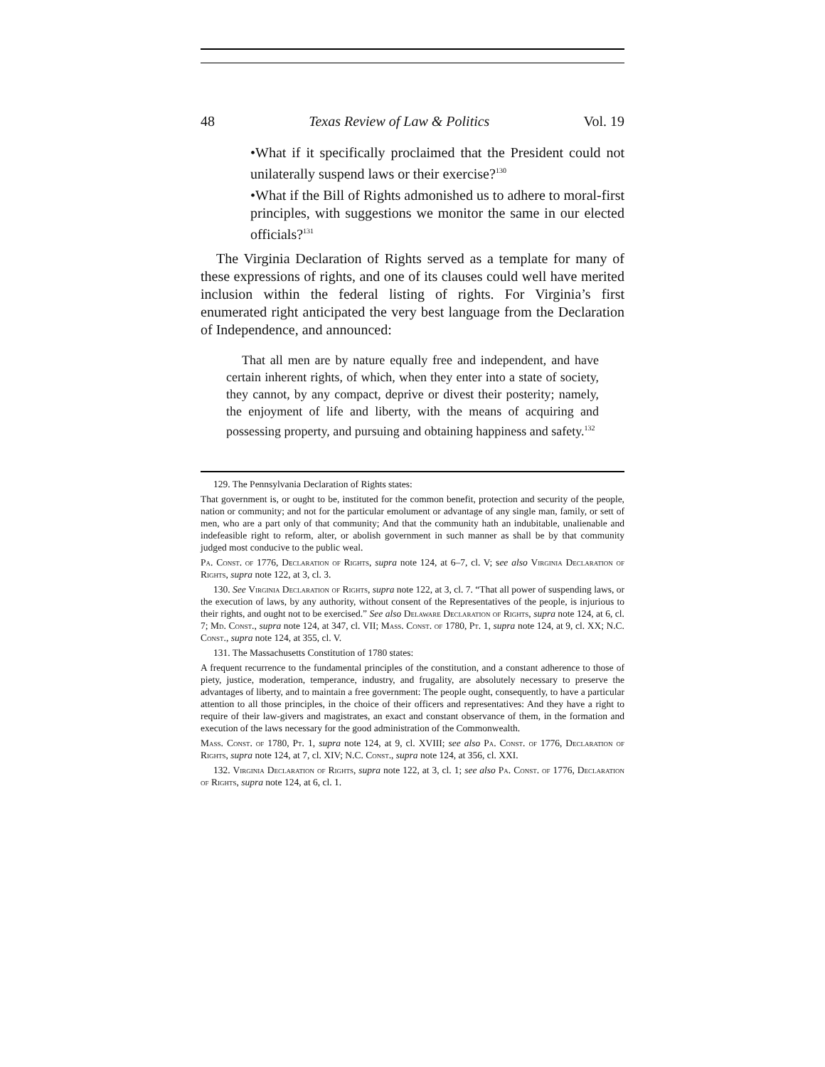48 Texas Review of Law & Politics Vol. 19
•What if it specifically proclaimed that the President could not unilaterally suspend laws or their exercise?<sup>130</sup>
•What if the Bill of Rights admonished us to adhere to moral-first principles, with suggestions we monitor the same in our elected officials?<sup>131</sup>
The Virginia Declaration of Rights served as a template for many of these expressions of rights, and one of its clauses could well have merited inclusion within the federal listing of rights. For Virginia’s first enumerated right anticipated the very best language from the Declaration of Independence, and announced:
That all men are by nature equally free and independent, and have certain inherent rights, of which, when they enter into a state of society, they cannot, by any compact, deprive or divest their posterity; namely, the enjoyment of life and liberty, with the means of acquiring and possessing property, and pursuing and obtaining happiness and safety.<sup>132</sup>
129. The Pennsylvania Declaration of Rights states:
That government is, or ought to be, instituted for the common benefit, protection and security of the people, nation or community; and not for the particular emolument or advantage of any single man, family, or sett of men, who are a part only of that community; And that the community hath an indubitable, unalienable and indefeasible right to reform, alter, or abolish government in such manner as shall be by that community judged most conducive to the public weal.
Pa. Const. of 1776, Declaration of Rights, supra note 124, at 6–7, cl. V; see also Virginia Declaration of Rights, supra note 122, at 3, cl. 3.
130. See Virginia Declaration of Rights, supra note 122, at 3, cl. 7. “That all power of suspending laws, or the execution of laws, by any authority, without consent of the Representatives of the people, is injurious to their rights, and ought not to be exercised.” See also Delaware Declaration of Rights, supra note 124, at 6, cl. 7; Md. Const., supra note 124, at 347, cl. VII; Mass. Const. of 1780, Pt. 1, supra note 124, at 9, cl. XX; N.C. Const., supra note 124, at 355, cl. V.
131. The Massachusetts Constitution of 1780 states:
A frequent recurrence to the fundamental principles of the constitution, and a constant adherence to those of piety, justice, moderation, temperance, industry, and frugality, are absolutely necessary to preserve the advantages of liberty, and to maintain a free government: The people ought, consequently, to have a particular attention to all those principles, in the choice of their officers and representatives: And they have a right to require of their law-givers and magistrates, an exact and constant observance of them, in the formation and execution of the laws necessary for the good administration of the Commonwealth.
Mass. Const. of 1780, Pt. 1, supra note 124, at 9, cl. XVIII; see also Pa. Const. of 1776, Declaration of Rights, supra note 124, at 7, cl. XIV; N.C. Const., supra note 124, at 356, cl. XXI.
132. Virginia Declaration of Rights, supra note 122, at 3, cl. 1; see also Pa. Const. of 1776, Declaration of Rights, supra note 124, at 6, cl. 1.